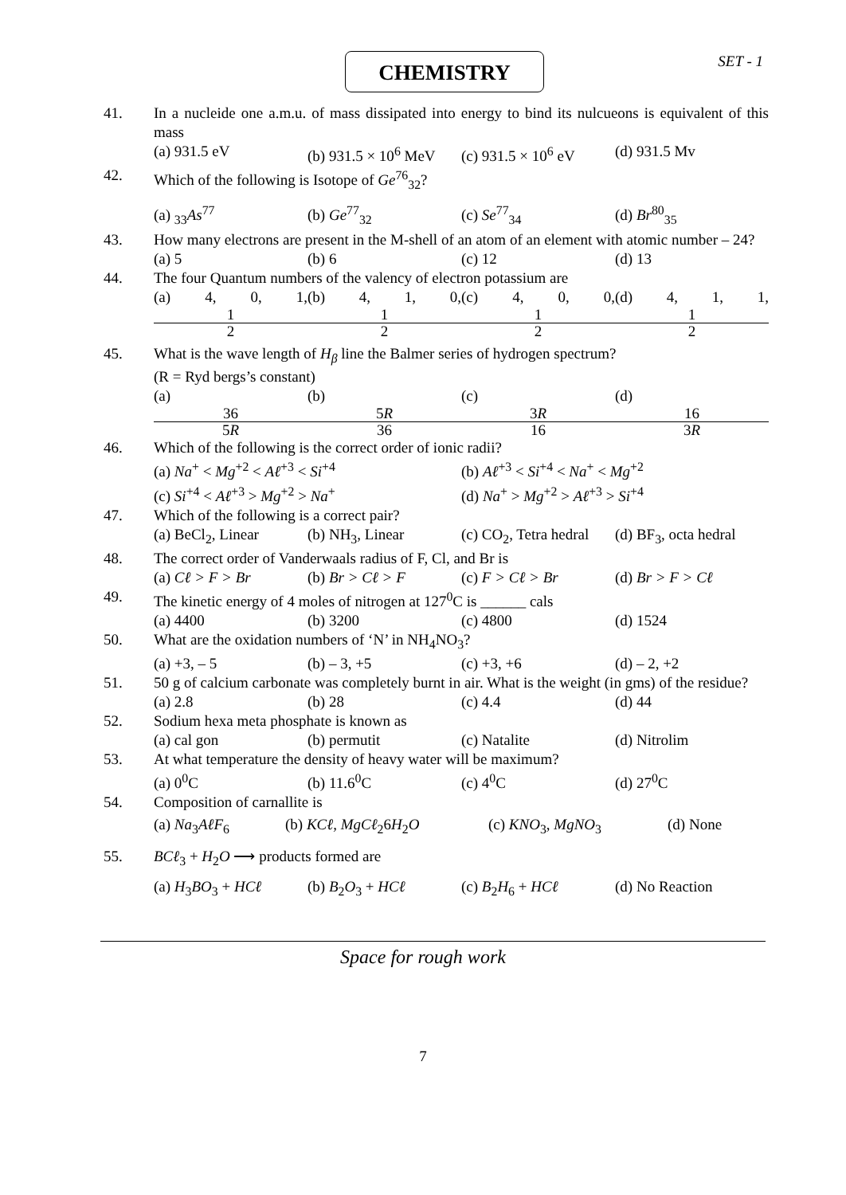CHEMISTRY SET - 1
41. In a nucleide one a.m.u. of mass dissipated into energy to bind its nulcueons is equivalent of this mass
(a) 931.5 eV (b) 931.5 × 10<sup>6</sup> MeV (c) 931.5 × 10<sup>6</sup> eV (d) 931.5 Mv
42. Which of the following is Isotope of Ge<sup>76</sup><sub>32</sub>?
(a) <sub>33</sub>As<sup>77</sup> (b) Ge<sup>77</sup><sub>32</sub> (c) Se<sup>77</sup><sub>34</sub> (d) Br<sup>80</sup><sub>35</sub>
43. How many electrons are present in the M-shell of an atom of an element with atomic number – 24?
(a) 5 (b) 6 (c) 12 (d) 13
44. The four Quantum numbers of the valency of electron potassium are
(a) 4, 0, 1, 1 2 (b) 4, 1, 0, 1 2 (c) 4, 0, 0, 1 2 (d) 4, 1, 1, 1 2
45. What is the wave length of H<sub>β</sub> line the Balmer series of hydrogen spectrum?
(R = Ryd bergs’s constant)
(a) 36 5R (b) 5R 36 (c) 3R 16 (d) 16 3R
46. Which of the following is the correct order of ionic radii?
(a) Na<sup>+</sup> < Mg<sup>+2</sup> < Aℓ<sup>+3</sup> < Si<sup>+4</sup> (b) Aℓ<sup>+3</sup> < Si<sup>+4</sup> < Na<sup>+</sup> < Mg<sup>+2</sup>
(c) Si<sup>+4</sup> < Aℓ<sup>+3</sup> > Mg<sup>+2</sup> > Na<sup>+</sup> (d) Na<sup>+</sup> > Mg<sup>+2</sup> > Aℓ<sup>+3</sup> > Si<sup>+4</sup>
47. Which of the following is a correct pair?
(a) BeCl<sub>2</sub>, Linear (b) NH<sub>3</sub>, Linear (c) CO<sub>2</sub>, Tetra hedral (d) BF<sub>3</sub>, octa hedral
48. The correct order of Vanderwaals radius of F, Cl, and Br is
(a) Cℓ > F > Br (b) Br > Cℓ > F (c) F > Cℓ > Br (d) Br > F > Cℓ
49. The kinetic energy of 4 moles of nitrogen at 127<sup>0</sup>C is ______ cals
(a) 4400 (b) 3200 (c) 4800 (d) 1524
50. What are the oxidation numbers of ‘N’ in NH<sub>4</sub>NO<sub>3</sub>?
(a) +3, – 5 (b) – 3, +5 (c) +3, +6 (d) – 2, +2
51. 50 g of calcium carbonate was completely burnt in air. What is the weight (in gms) of the residue?
(a) 2.8 (b) 28 (c) 4.4 (d) 44
52. Sodium hexa meta phosphate is known as
(a) cal gon (b) permutit (c) Natalite (d) Nitrolim
53. At what temperature the density of heavy water will be maximum?
(a) 0<sup>0</sup>C (b) 11.6<sup>0</sup>C (c) 4<sup>0</sup>C (d) 27<sup>0</sup>C
54. Composition of carnallite is
(a) Na<sub>3</sub>AℓF<sub>6</sub> (b) KCℓ, MgCℓ<sub>2</sub>6H<sub>2</sub>O (c) KNO<sub>3</sub>, MgNO<sub>3</sub> (d) None
55. BCℓ<sub>3</sub> + H<sub>2</sub>O ⟶ products formed are
(a) H<sub>3</sub>BO<sub>3</sub> + HCℓ (b) B<sub>2</sub>O<sub>3</sub> + HCℓ (c) B<sub>2</sub>H<sub>6</sub> + HCℓ (d) No Reaction
Space for rough work
7